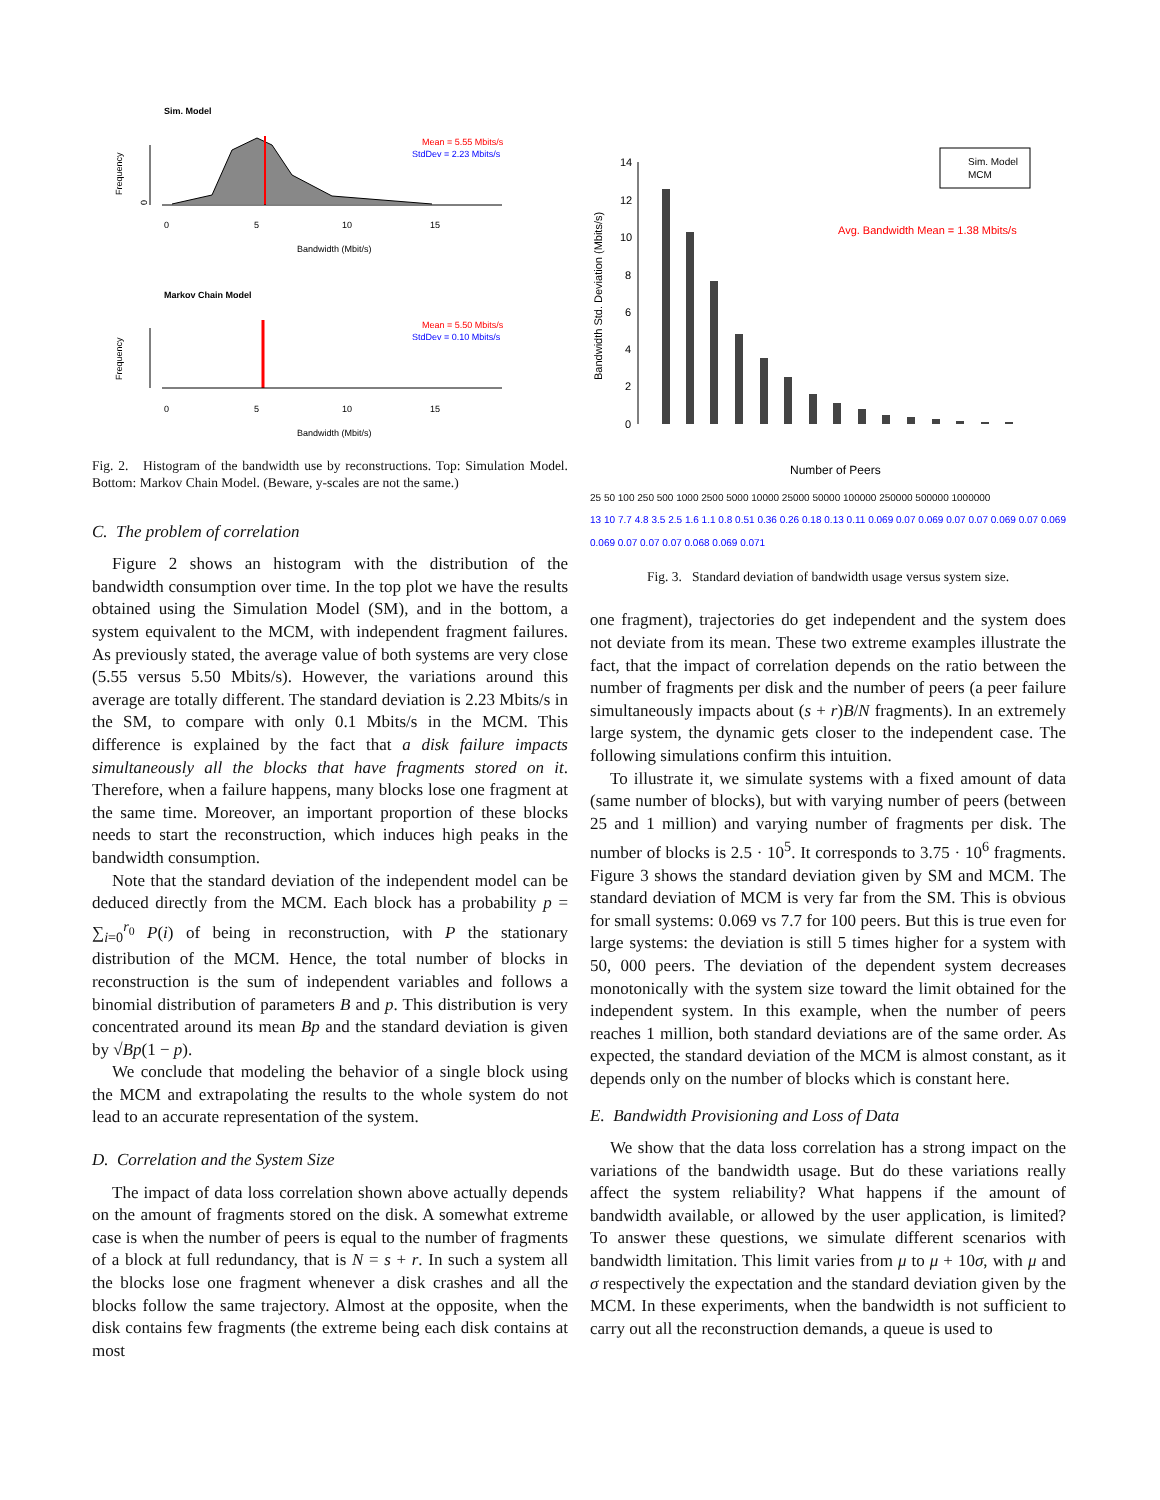Sim. Model
Frequency
0
0
5
10
15
Bandwidth (Mbit/s)
Mean = 5.55 Mbits/s
StdDev = 2.23 Mbits/s
Markov Chain Model
Frequency
0
5
10
15
Bandwidth (Mbit/s)
Mean = 5.50 Mbits/s
StdDev = 0.10 Mbits/s
Fig. 2. Histogram of the bandwidth use by reconstructions. Top: Simulation Model. Bottom: Markov Chain Model. (Beware, y-scales are not the same.)
C. The problem of correlation
Figure 2 shows an histogram with the distribution of the bandwidth consumption over time. In the top plot we have the results obtained using the Simulation Model (SM), and in the bottom, a system equivalent to the MCM, with independent fragment failures. As previously stated, the average value of both systems are very close (5.55 versus 5.50 Mbits/s). However, the variations around this average are totally different. The standard deviation is 2.23 Mbits/s in the SM, to compare with only 0.1 Mbits/s in the MCM. This difference is explained by the fact that a disk failure impacts simultaneously all the blocks that have fragments stored on it. Therefore, when a failure happens, many blocks lose one fragment at the same time. Moreover, an important proportion of these blocks needs to start the reconstruction, which induces high peaks in the bandwidth consumption.
Note that the standard deviation of the independent model can be deduced directly from the MCM. Each block has a probability p = ∑<sub>i=0</sub><sup>r<sub>0</sub></sup> P(i) of being in reconstruction, with P the stationary distribution of the MCM. Hence, the total number of blocks in reconstruction is the sum of independent variables and follows a binomial distribution of parameters B and p. This distribution is very concentrated around its mean Bp and the standard deviation is given by √Bp(1 − p).
We conclude that modeling the behavior of a single block using the MCM and extrapolating the results to the whole system do not lead to an accurate representation of the system.
D. Correlation and the System Size
The impact of data loss correlation shown above actually depends on the amount of fragments stored on the disk. A somewhat extreme case is when the number of peers is equal to the number of fragments of a block at full redundancy, that is N = s + r. In such a system all the blocks lose one fragment whenever a disk crashes and all the blocks follow the same trajectory. Almost at the opposite, when the disk contains few fragments (the extreme being each disk contains at most
Bandwidth Std. Deviation (Mbits/s)
14
12
10
8
6
4
2
0
Number of Peers
Avg. Bandwidth Mean = 1.38 Mbits/s
Sim. Model
MCM
25 50 100 250 500 1000 2500 5000 10000 25000 50000 100000 250000 500000 1000000
13 10 7.7 4.8 3.5 2.5 1.6 1.1 0.8 0.51 0.36 0.26 0.18 0.13 0.11 0.069 0.07 0.069 0.07 0.07 0.069 0.07 0.069 0.069 0.07 0.07 0.07 0.068 0.069 0.071
Fig. 3. Standard deviation of bandwidth usage versus system size.
one fragment), trajectories do get independent and the system does not deviate from its mean. These two extreme examples illustrate the fact, that the impact of correlation depends on the ratio between the number of fragments per disk and the number of peers (a peer failure simultaneously impacts about (s + r)B/N fragments). In an extremely large system, the dynamic gets closer to the independent case. The following simulations confirm this intuition.
To illustrate it, we simulate systems with a fixed amount of data (same number of blocks), but with varying number of peers (between 25 and 1 million) and varying number of fragments per disk. The number of blocks is 2.5 · 10<sup>5</sup>. It corresponds to 3.75 · 10<sup>6</sup> fragments. Figure 3 shows the standard deviation given by SM and MCM. The standard deviation of MCM is very far from the SM. This is obvious for small systems: 0.069 vs 7.7 for 100 peers. But this is true even for large systems: the deviation is still 5 times higher for a system with 50, 000 peers. The deviation of the dependent system decreases monotonically with the system size toward the limit obtained for the independent system. In this example, when the number of peers reaches 1 million, both standard deviations are of the same order. As expected, the standard deviation of the MCM is almost constant, as it depends only on the number of blocks which is constant here.
E. Bandwidth Provisioning and Loss of Data
We show that the data loss correlation has a strong impact on the variations of the bandwidth usage. But do these variations really affect the system reliability? What happens if the amount of bandwidth available, or allowed by the user application, is limited? To answer these questions, we simulate different scenarios with bandwidth limitation. This limit varies from μ to μ + 10σ, with μ and σ respectively the expectation and the standard deviation given by the MCM. In these experiments, when the bandwidth is not sufficient to carry out all the reconstruction demands, a queue is used to